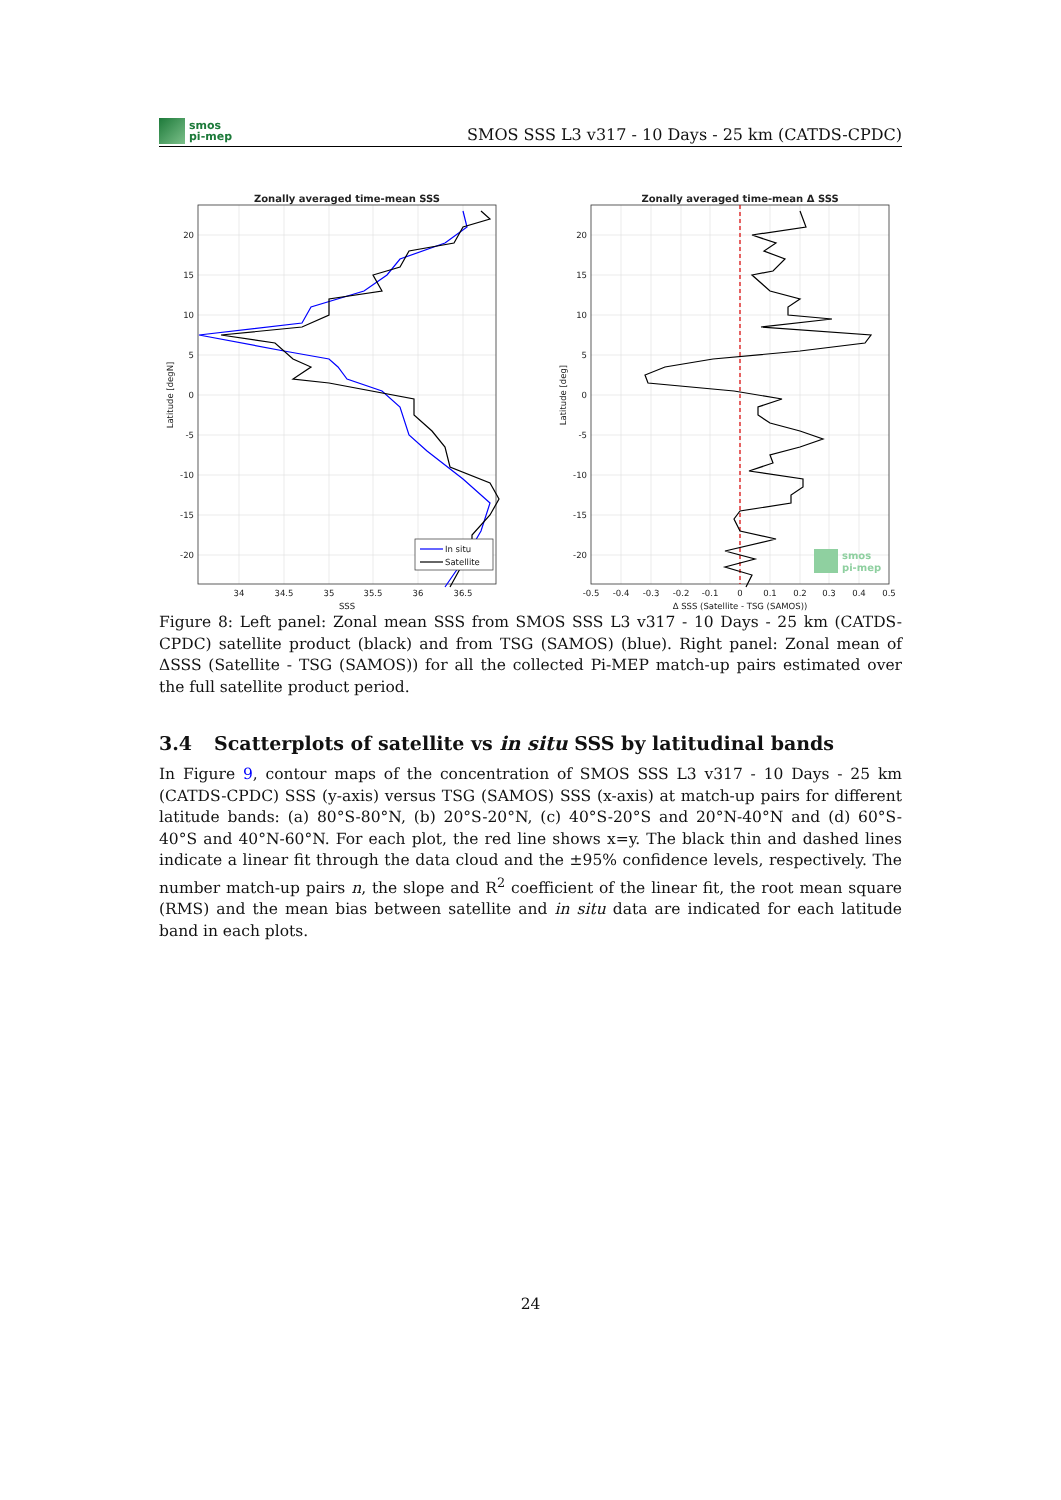smos
pi-mep
SMOS SSS L3 v317 - 10 Days - 25 km (CATDS-CPDC)
Zonally averaged time-mean SSS
Zonally averaged time-mean Δ SSS
In situ
Satellite
34
34.5
35
35.5
36
36.5
SSS
20
15
10
5
0
-5
-10
-15
-20
Latitude [degN]
-0.5
-0.4
-0.3
-0.2
-0.1
0
0.1
0.2
0.3
0.4
0.5
Δ SSS (Satellite - TSG (SAMOS))
20
15
10
5
0
-5
-10
-15
-20
Latitude [deg]
smos
pi-mep
Figure 8: Left panel: Zonal mean SSS from SMOS SSS L3 v317 - 10 Days - 25 km (CATDS-CPDC) satellite product (black) and from TSG (SAMOS) (blue). Right panel: Zonal mean of ΔSSS (Satellite - TSG (SAMOS)) for all the collected Pi-MEP match-up pairs estimated over the full satellite product period.
3.4 Scatterplots of satellite vs in situ SSS by latitudinal bands
In Figure 9, contour maps of the concentration of SMOS SSS L3 v317 - 10 Days - 25 km (CATDS-CPDC) SSS (y-axis) versus TSG (SAMOS) SSS (x-axis) at match-up pairs for different latitude bands: (a) 80°S-80°N, (b) 20°S-20°N, (c) 40°S-20°S and 20°N-40°N and (d) 60°S-40°S and 40°N-60°N. For each plot, the red line shows x=y. The black thin and dashed lines indicate a linear fit through the data cloud and the ±95% confidence levels, respectively. The number match-up pairs n, the slope and R<sup>2</sup> coefficient of the linear fit, the root mean square (RMS) and the mean bias between satellite and in situ data are indicated for each latitude band in each plots.
24